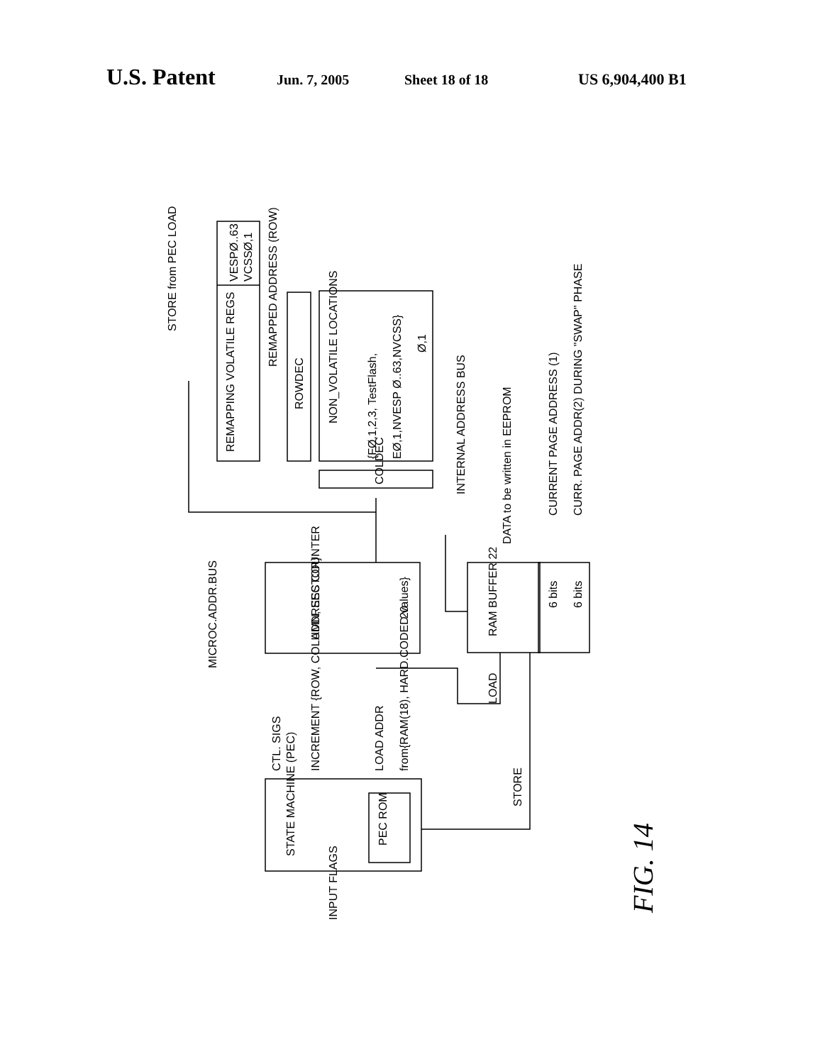U.S. Patent Jun. 7, 2005 Sheet 18 of 18 US 6,904,400 B1
STORE from PEC LOAD
REMAPPING VOLATILE REGS
VESPØ..63
VCSSØ,1
REMAPPED ADDRESS (ROW)
ROWDEC
NON_VOLATILE LOCATIONS
{FØ,1,2,3, TestFlash,
EØ,1,NVESP Ø..63,NVCSS}
Ø,1
COLDEC
INTERNAL ADDRESS BUS
DATA to be written in EEPROM
CURRENT PAGE ADDRESS (1)
CURR. PAGE ADDR(2) DURING "SWAP" PHASE
MICROC.ADDR.BUS
ADDRESS COUNTER
20
RAM BUFFER 22
6 bits
6 bits
LOAD
STORE
CTL. SIGS
INCREMENT {ROW, COLUMN, SECTOR}
LOAD ADDR
from{RAM(18), HARD.CODED values}
STATE MACHINE (PEC)
PEC ROM
INPUT FLAGS
FIG. 14